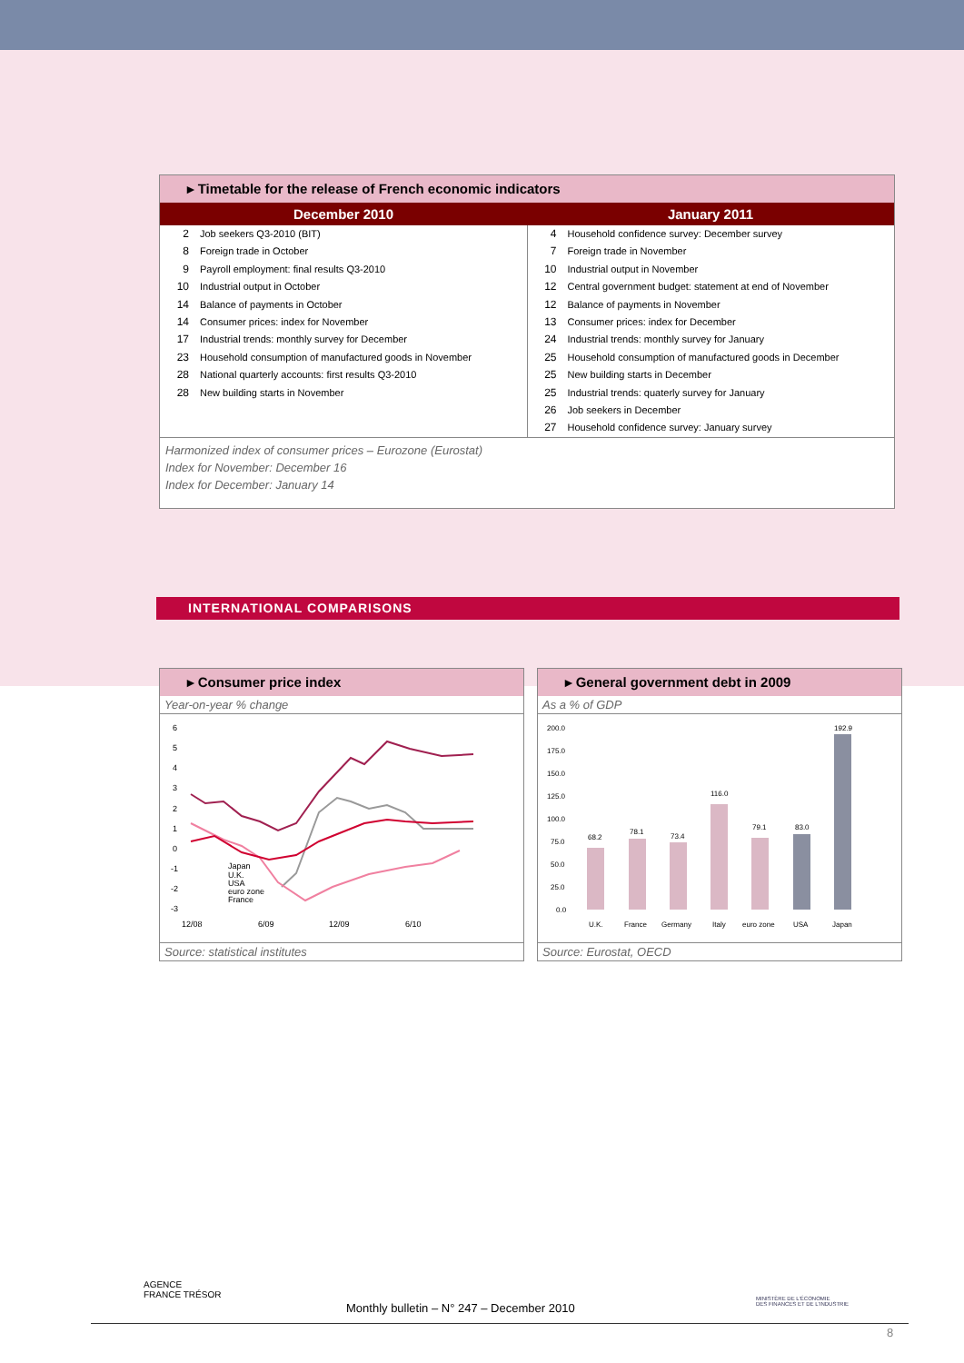▸ Timetable for the release of French economic indicators
| December 2010 | January 2011 |
| --- | --- |
| 2 Job seekers Q3-2010 (BIT) 8 Foreign trade in October 9 Payroll employment: final results Q3-2010 10 Industrial output in October 14 Balance of payments in October 14 Consumer prices: index for November 17 Industrial trends: monthly survey for December 23 Household consumption of manufactured goods in November 28 National quarterly accounts: first results Q3-2010 28 New building starts in November | 4 Household confidence survey: December survey 7 Foreign trade in November 10 Industrial output in November 12 Central government budget: statement at end of November 12 Balance of payments in November 13 Consumer prices: index for December 24 Industrial trends: monthly survey for January 25 Household consumption of manufactured goods in December 25 New building starts in December 25 Industrial trends: quaterly survey for January 26 Job seekers in December 27 Household confidence survey: January survey |
Harmonized index of consumer prices – Eurozone (Eurostat)
Index for November: December 16
Index for December: January 14
INTERNATIONAL COMPARISONS
▸ Consumer price index
Year-on-year % change
6
5
4
3
2
1
0
-1
-2
-3
12/08
6/09
12/09
6/10
Japan
U.K.
USA
euro zone
France
Source: statistical institutes
▸ General government debt in 2009
As a % of GDP
200.0
175.0
150.0
125.0
100.0
75.0
50.0
25.0
0.0
68.2
78.1
73.4
116.0
79.1
83.0
192.9
U.K.
France
Germany
Italy
euro zone
USA
Japan
Source: Eurostat, OECD
AGENCE
FRANCE TRÉSOR
MINISTÈRE DE L'ÉCONOMIE
DES FINANCES ET DE L'INDUSTRIE
Monthly bulletin – N° 247 – December 2010
8